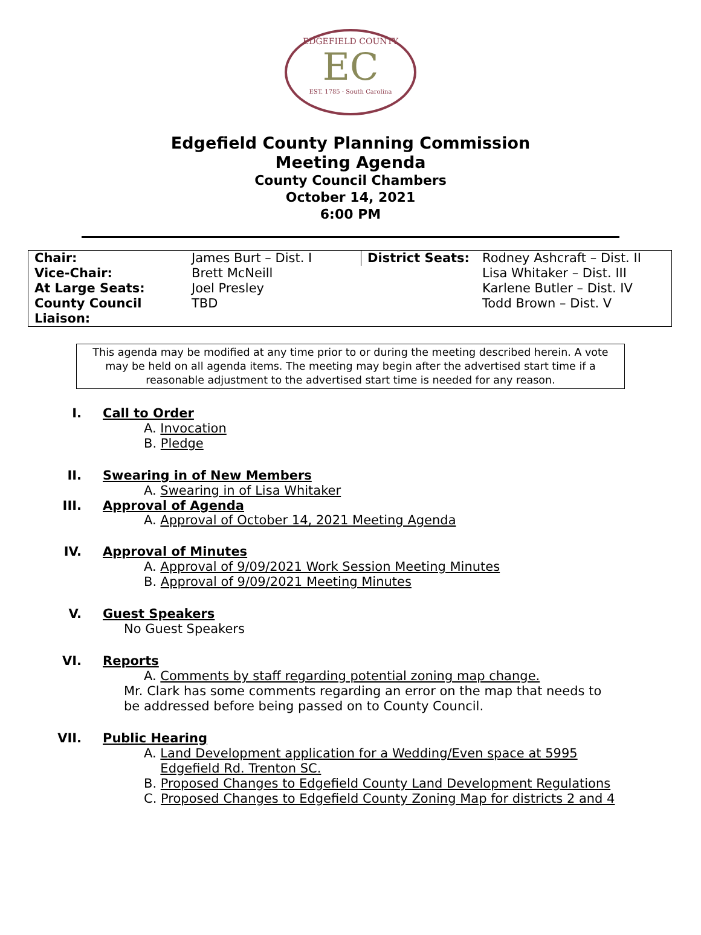EDGEFIELD COUNTY
EC
EST. 1785 · South Carolina
Edgefield County Planning Commission
Meeting Agenda
County Council Chambers
October 14, 2021
6:00 PM
| Chair: | James Burt – Dist. I | District Seats: | Rodney Ashcraft – Dist. II |
| Vice-Chair: | Brett McNeill | | Lisa Whitaker – Dist. III |
| At Large Seats: | Joel Presley | | Karlene Butler – Dist. IV |
| County Council Liaison: | TBD | | Todd Brown – Dist. V |
This agenda may be modified at any time prior to or during the meeting described herein. A vote may be held on all agenda items. The meeting may begin after the advertised start time if a reasonable adjustment to the advertised start time is needed for any reason.
I. Call to Order
A. Invocation
B. Pledge
II. Swearing in of New Members
A. Swearing in of Lisa Whitaker
III. Approval of Agenda
A. Approval of October 14, 2021 Meeting Agenda
IV. Approval of Minutes
A. Approval of 9/09/2021 Work Session Meeting Minutes
B. Approval of 9/09/2021 Meeting Minutes
V. Guest Speakers
No Guest Speakers
VI. Reports
A. Comments by staff regarding potential zoning map change.
Mr. Clark has some comments regarding an error on the map that needs to be addressed before being passed on to County Council.
VII. Public Hearing
A. Land Development application for a Wedding/Even space at 5995 Edgefield Rd. Trenton SC.
B. Proposed Changes to Edgefield County Land Development Regulations
C. Proposed Changes to Edgefield County Zoning Map for districts 2 and 4